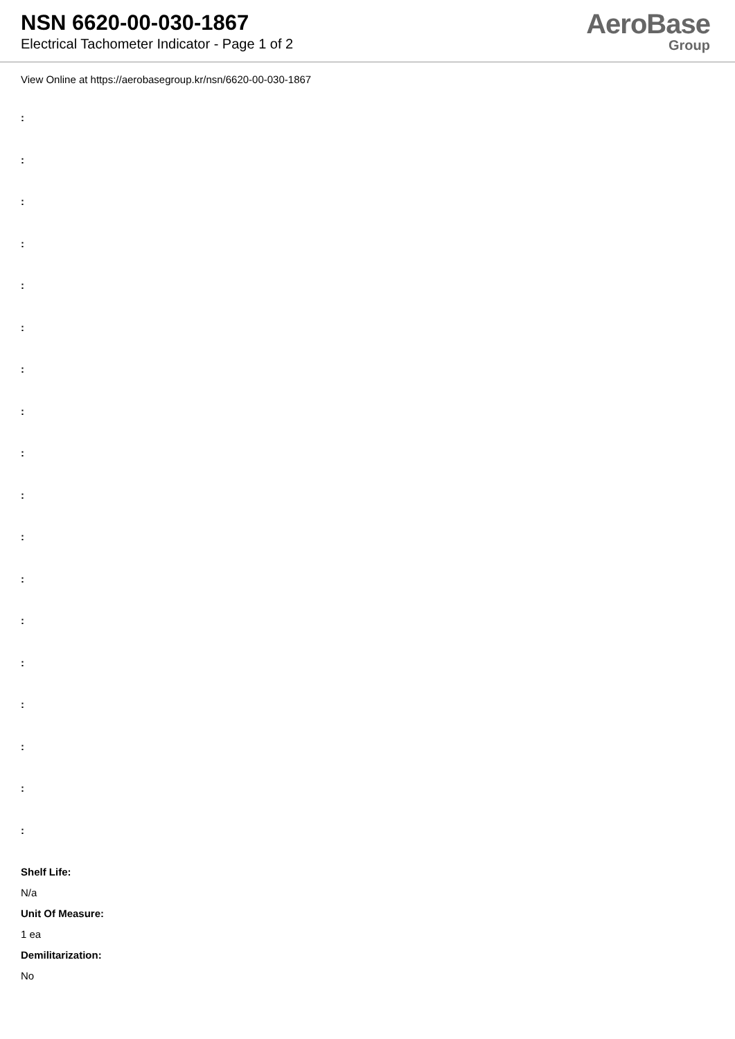NSN 6620-00-030-1867
Electrical Tachometer Indicator - Page 1 of 2
AeroBase
Group
View Online at https://aerobasegroup.kr/nsn/6620-00-030-1867
:
:
:
:
:
:
:
:
:
:
:
:
:
:
:
:
:
:
Shelf Life:
N/a
Unit Of Measure:
1 ea
Demilitarization:
No